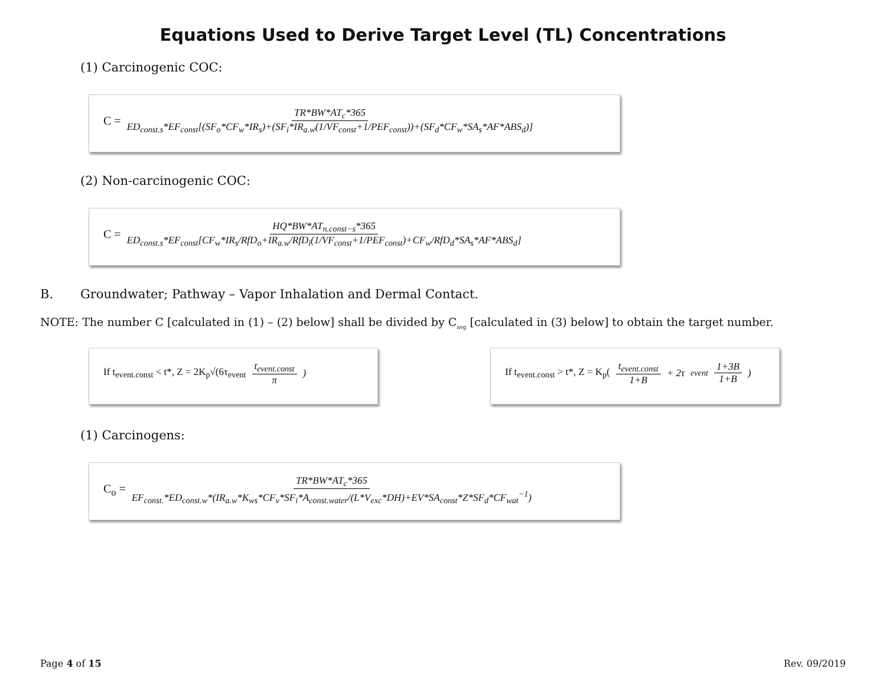Equations Used to Derive Target Level (TL) Concentrations
(1) Carcinogenic COC:
C = TR*BW*AT<sub>c</sub>*365 ED<sub>const.s</sub>*EF<sub>const</sub>[(SF<sub>o</sub>*CF<sub>w</sub>*IR<sub>s</sub>)+(SF<sub>i</sub>*IR<sub>a.w</sub>(1/VF<sub>const</sub>+1/PEF<sub>const</sub>))+(SF<sub>d</sub>*CF<sub>w</sub>*SA<sub>s</sub>*AF*ABS<sub>d</sub>)]
(2) Non-carcinogenic COC:
C = HQ*BW*AT<sub>n.const−s</sub>*365 ED<sub>const.s</sub>*EF<sub>const</sub>[CF<sub>w</sub>*IR<sub>s</sub>/RfD<sub>o</sub>+IR<sub>a.w</sub>/RfD<sub>i</sub>(1/VF<sub>const</sub>+1/PEF<sub>const</sub>)+CF<sub>w</sub>/RfD<sub>d</sub>*SA<sub>s</sub>*AF*ABS<sub>d</sub>]
B. Groundwater; Pathway – Vapor Inhalation and Dermal Contact.
NOTE: The number C [calculated in (1) – (2) below] shall be divided by C<sub>avg</sub> [calculated in (3) below] to obtain the target number.
If t<sub>event.const</sub> < t*, Z = 2K<sub>p</sub>√(6τ<sub>event</sub> t<sub>event.const</sub> π)
If t<sub>event.const</sub> > t*, Z = K<sub>p</sub>(t<sub>event.const</sub> 1+B + 2τ<sub>event</sub> 1+3B 1+B)
(1) Carcinogens:
C<sub>o</sub> = TR*BW*AT<sub>c</sub>*365 EF<sub>const.</sub>*ED<sub>const.w</sub>*(IR<sub>a.w</sub>*K<sub>ws</sub>*CF<sub>v</sub>*SF<sub>i</sub>*A<sub>const.water</sub>/(L*V<sub>exc</sub>*DH)+EV*SA<sub>const</sub>*Z*SF<sub>d</sub>*CF<sub>wat</sub><sup>−1</sup>)
Page 4 of 15 Rev. 09/2019